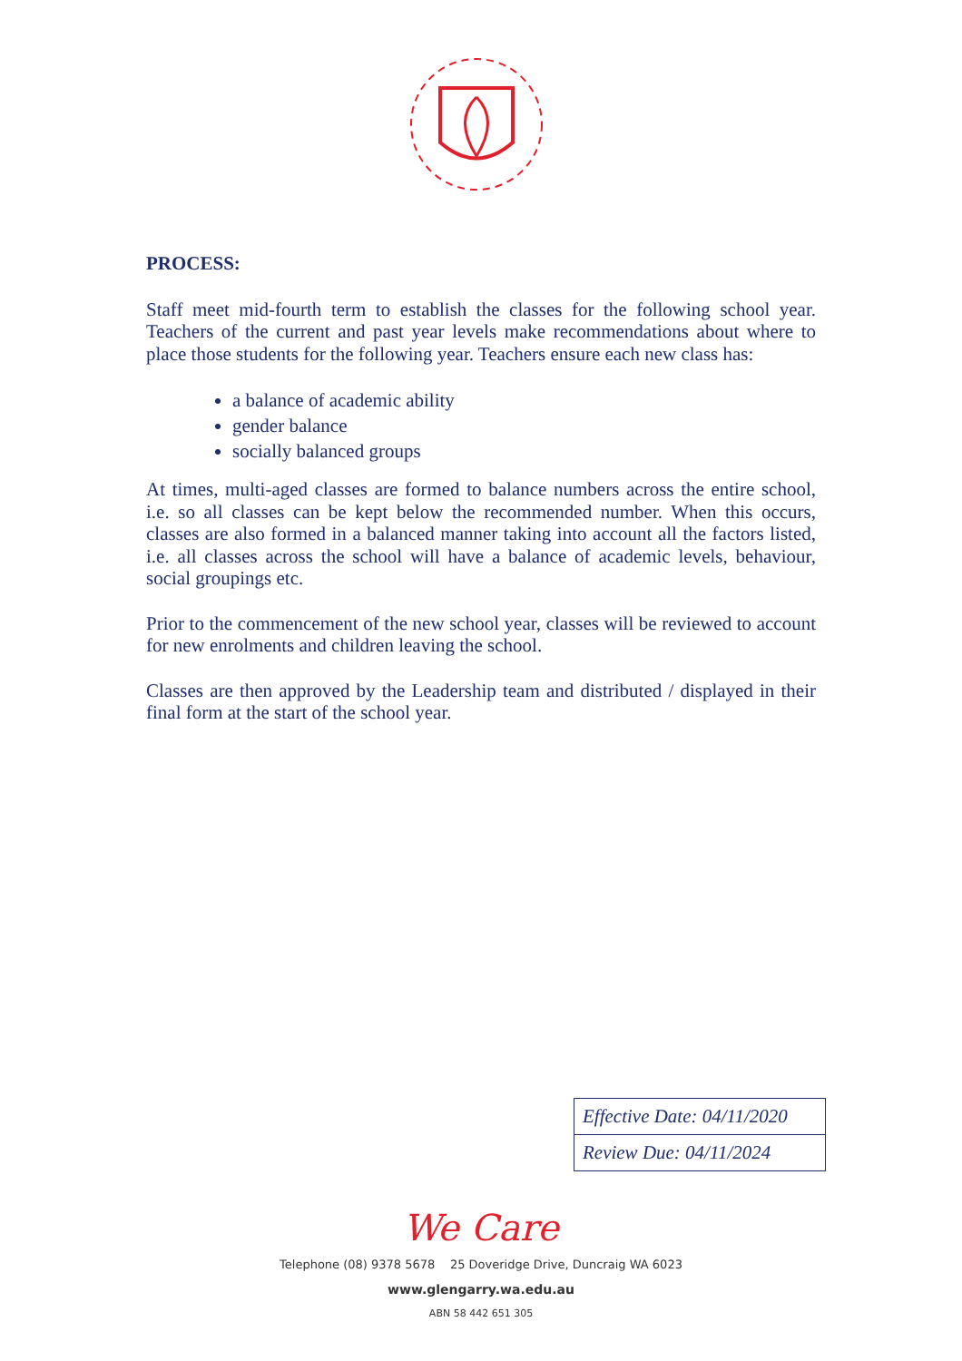PROCESS:
Staff meet mid-fourth term to establish the classes for the following school year. Teachers of the current and past year levels make recommendations about where to place those students for the following year. Teachers ensure each new class has:
a balance of academic ability
gender balance
socially balanced groups
At times, multi-aged classes are formed to balance numbers across the entire school, i.e. so all classes can be kept below the recommended number. When this occurs, classes are also formed in a balanced manner taking into account all the factors listed, i.e. all classes across the school will have a balance of academic levels, behaviour, social groupings etc.
Prior to the commencement of the new school year, classes will be reviewed to account for new enrolments and children leaving the school.
Classes are then approved by the Leadership team and distributed / displayed in their final form at the start of the school year.
| Effective Date: 04/11/2020 |
| Review Due: 04/11/2024 |
We Care
Telephone (08) 9378 5678 25 Doveridge Drive, Duncraig WA 6023
www.glengarry.wa.edu.au
ABN 58 442 651 305